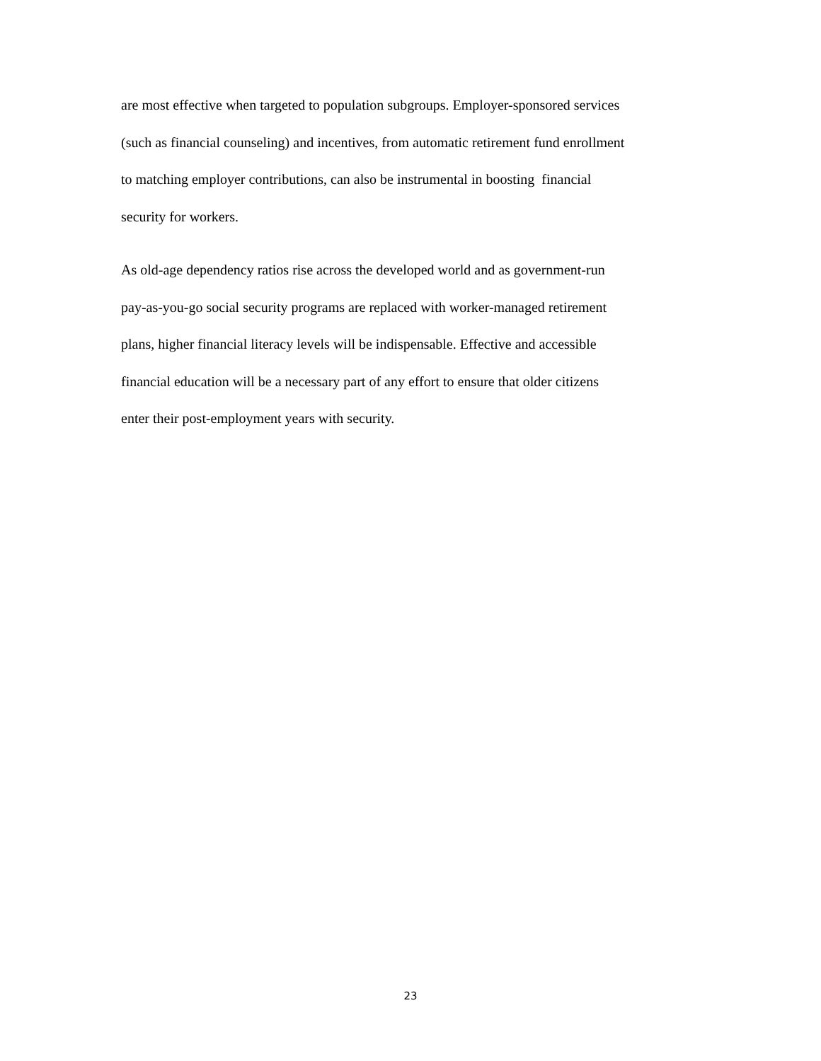are most effective when targeted to population subgroups. Employer-sponsored services
(such as financial counseling) and incentives, from automatic retirement fund enrollment
to matching employer contributions, can also be instrumental in boosting financial
security for workers.
As old-age dependency ratios rise across the developed world and as government-run
pay-as-you-go social security programs are replaced with worker-managed retirement
plans, higher financial literacy levels will be indispensable. Effective and accessible
financial education will be a necessary part of any effort to ensure that older citizens
enter their post-employment years with security.
23